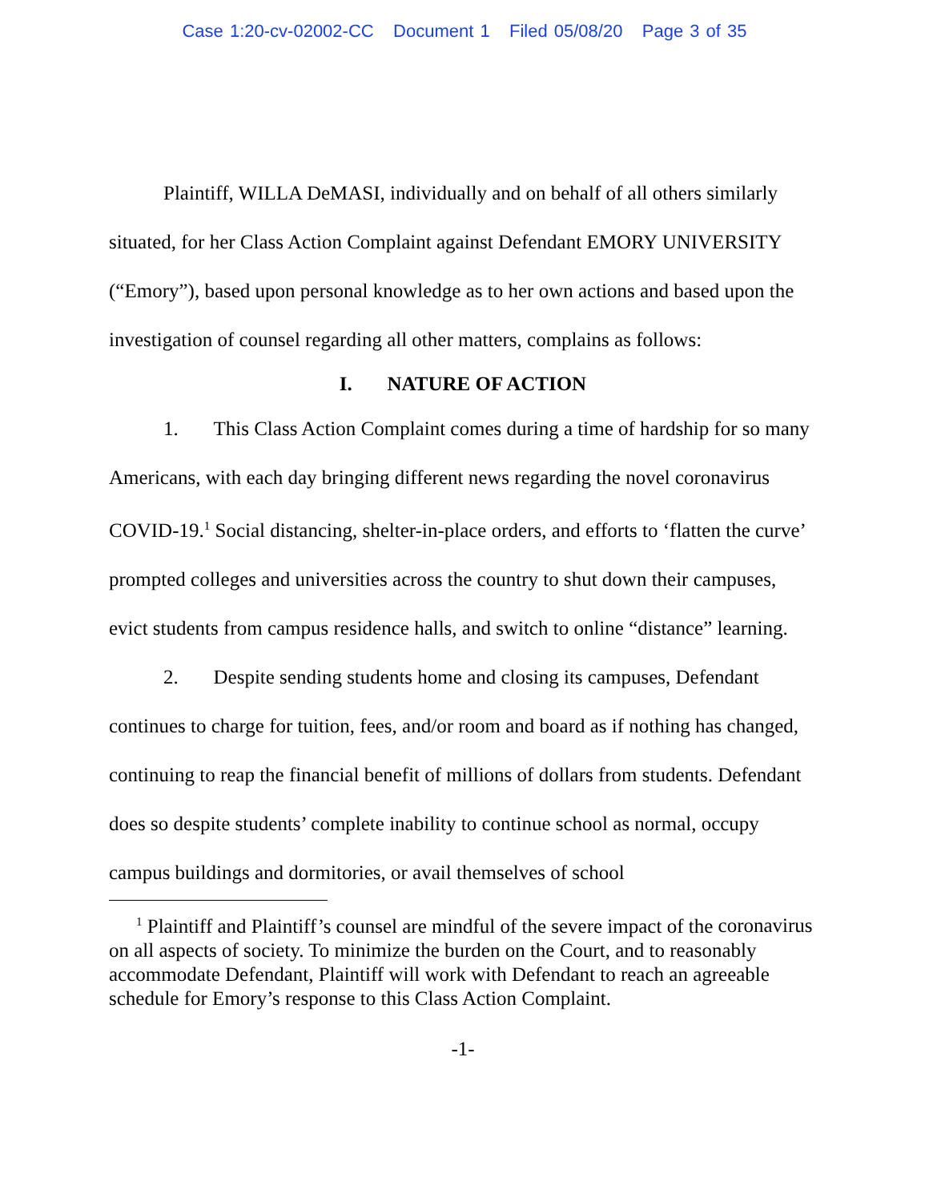Case 1:20-cv-02002-CC Document 1 Filed 05/08/20 Page 3 of 35
Plaintiff, WILLA DeMASI, individually and on behalf of all others similarly situated, for her Class Action Complaint against Defendant EMORY UNIVERSITY (“Emory”), based upon personal knowledge as to her own actions and based upon the investigation of counsel regarding all other matters, complains as follows:
I. NATURE OF ACTION
1. This Class Action Complaint comes during a time of hardship for so many Americans, with each day bringing different news regarding the novel coronavirus COVID-19.<sup>1</sup> Social distancing, shelter-in-place orders, and efforts to ‘flatten the curve’ prompted colleges and universities across the country to shut down their campuses, evict students from campus residence halls, and switch to online “distance” learning.
2. Despite sending students home and closing its campuses, Defendant continues to charge for tuition, fees, and/or room and board as if nothing has changed, continuing to reap the financial benefit of millions of dollars from students. Defendant does so despite students’ complete inability to continue school as normal, occupy campus buildings and dormitories, or avail themselves of school
<sup>1</sup> Plaintiff and Plaintiff’s counsel are mindful of the severe impact of the coronavirus on all aspects of society. To minimize the burden on the Court, and to reasonably accommodate Defendant, Plaintiff will work with Defendant to reach an agreeable schedule for Emory’s response to this Class Action Complaint.
-1-